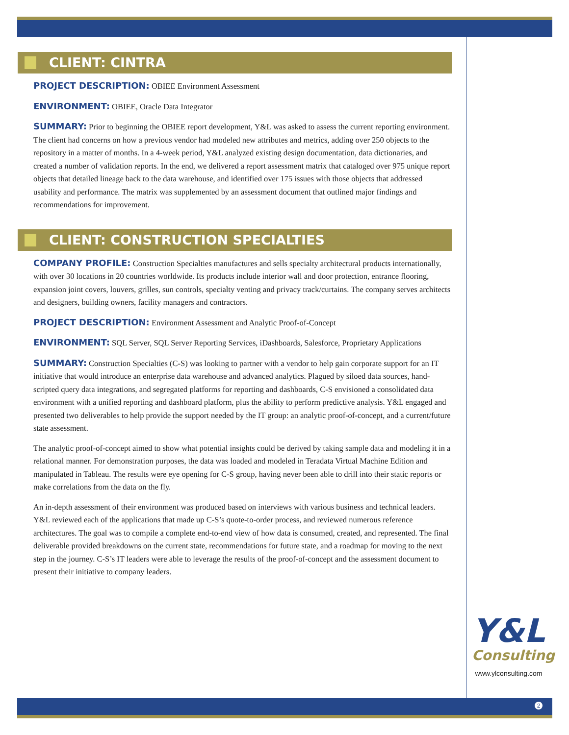CLIENT: CINTRA
PROJECT DESCRIPTION: OBIEE Environment Assessment
ENVIRONMENT: OBIEE, Oracle Data Integrator
SUMMARY: Prior to beginning the OBIEE report development, Y&L was asked to assess the current reporting environment. The client had concerns on how a previous vendor had modeled new attributes and metrics, adding over 250 objects to the repository in a matter of months. In a 4-week period, Y&L analyzed existing design documentation, data dictionaries, and created a number of validation reports. In the end, we delivered a report assessment matrix that cataloged over 975 unique report objects that detailed lineage back to the data warehouse, and identified over 175 issues with those objects that addressed usability and performance. The matrix was supplemented by an assessment document that outlined major findings and recommendations for improvement.
CLIENT: CONSTRUCTION SPECIALTIES
COMPANY PROFILE: Construction Specialties manufactures and sells specialty architectural products internationally, with over 30 locations in 20 countries worldwide. Its products include interior wall and door protection, entrance flooring, expansion joint covers, louvers, grilles, sun controls, specialty venting and privacy track/curtains. The company serves architects and designers, building owners, facility managers and contractors.
PROJECT DESCRIPTION: Environment Assessment and Analytic Proof-of-Concept
ENVIRONMENT: SQL Server, SQL Server Reporting Services, iDashboards, Salesforce, Proprietary Applications
SUMMARY: Construction Specialties (C-S) was looking to partner with a vendor to help gain corporate support for an IT initiative that would introduce an enterprise data warehouse and advanced analytics. Plagued by siloed data sources, hand-scripted query data integrations, and segregated platforms for reporting and dashboards, C-S envisioned a consolidated data environment with a unified reporting and dashboard platform, plus the ability to perform predictive analysis. Y&L engaged and presented two deliverables to help provide the support needed by the IT group: an analytic proof-of-concept, and a current/future state assessment.
The analytic proof-of-concept aimed to show what potential insights could be derived by taking sample data and modeling it in a relational manner. For demonstration purposes, the data was loaded and modeled in Teradata Virtual Machine Edition and manipulated in Tableau. The results were eye opening for C-S group, having never been able to drill into their static reports or make correlations from the data on the fly.
An in-depth assessment of their environment was produced based on interviews with various business and technical leaders. Y&L reviewed each of the applications that made up C-S’s quote-to-order process, and reviewed numerous reference architectures. The goal was to compile a complete end-to-end view of how data is consumed, created, and represented. The final deliverable provided breakdowns on the current state, recommendations for future state, and a roadmap for moving to the next step in the journey. C-S’s IT leaders were able to leverage the results of the proof-of-concept and the assessment document to present their initiative to company leaders.
Y&L
Consulting
www.ylconsulting.com
2